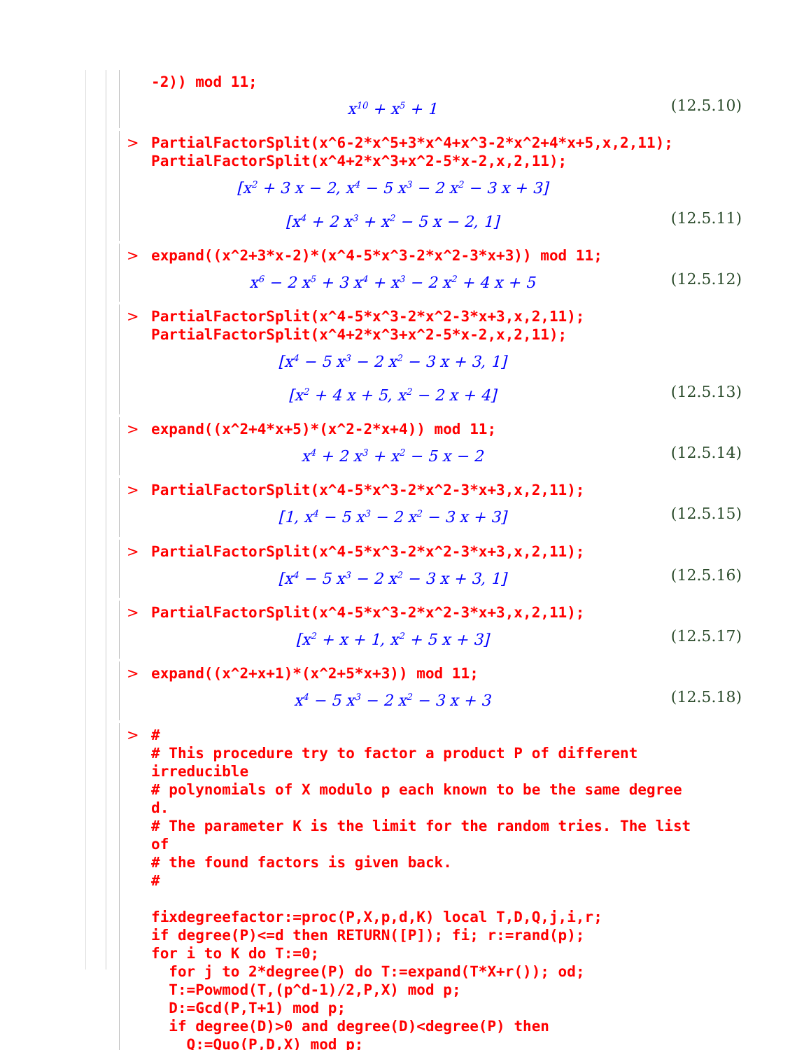-2)) mod 11;
x<sup>10</sup> + x<sup>5</sup> + 1 (12.5.10)
> PartialFactorSplit(x^6-2*x^5+3*x^4+x^3-2*x^2+4*x+5,x,2,11); PartialFactorSplit(x^4+2*x^3+x^2-5*x-2,x,2,11);
[x<sup>2</sup> + 3 x − 2, x<sup>4</sup> − 5 x<sup>3</sup> − 2 x<sup>2</sup> − 3 x + 3]
[x<sup>4</sup> + 2 x<sup>3</sup> + x<sup>2</sup> − 5 x − 2, 1] (12.5.11)
> expand((x^2+3*x-2)*(x^4-5*x^3-2*x^2-3*x+3)) mod 11;
x<sup>6</sup> − 2 x<sup>5</sup> + 3 x<sup>4</sup> + x<sup>3</sup> − 2 x<sup>2</sup> + 4 x + 5 (12.5.12)
> PartialFactorSplit(x^4-5*x^3-2*x^2-3*x+3,x,2,11); PartialFactorSplit(x^4+2*x^3+x^2-5*x-2,x,2,11);
[x<sup>4</sup> − 5 x<sup>3</sup> − 2 x<sup>2</sup> − 3 x + 3, 1]
[x<sup>2</sup> + 4 x + 5, x<sup>2</sup> − 2 x + 4] (12.5.13)
> expand((x^2+4*x+5)*(x^2-2*x+4)) mod 11;
x<sup>4</sup> + 2 x<sup>3</sup> + x<sup>2</sup> − 5 x − 2 (12.5.14)
> PartialFactorSplit(x^4-5*x^3-2*x^2-3*x+3,x,2,11);
[1, x<sup>4</sup> − 5 x<sup>3</sup> − 2 x<sup>2</sup> − 3 x + 3] (12.5.15)
> PartialFactorSplit(x^4-5*x^3-2*x^2-3*x+3,x,2,11);
[x<sup>4</sup> − 5 x<sup>3</sup> − 2 x<sup>2</sup> − 3 x + 3, 1] (12.5.16)
> PartialFactorSplit(x^4-5*x^3-2*x^2-3*x+3,x,2,11);
[x<sup>2</sup> + x + 1, x<sup>2</sup> + 5 x + 3] (12.5.17)
> expand((x^2+x+1)*(x^2+5*x+3)) mod 11;
x<sup>4</sup> − 5 x<sup>3</sup> − 2 x<sup>2</sup> − 3 x + 3 (12.5.18)
> # # This procedure try to factor a product P of different irreducible # polynomials of X modulo p each known to be the same degree d. # The parameter K is the limit for the random tries. The list of # the found factors is given back. # fixdegreefactor:=proc(P,X,p,d,K) local T,D,Q,j,i,r; if degree(P)<=d then RETURN([P]); fi; r:=rand(p); for i to K do T:=0; for j to 2*degree(P) do T:=expand(T*X+r()); od; T:=Powmod(T,(p^d-1)/2,P,X) mod p; D:=Gcd(P,T+1) mod p; if degree(D)>0 and degree(D)<degree(P) then Q:=Quo(P,D,X) mod p;